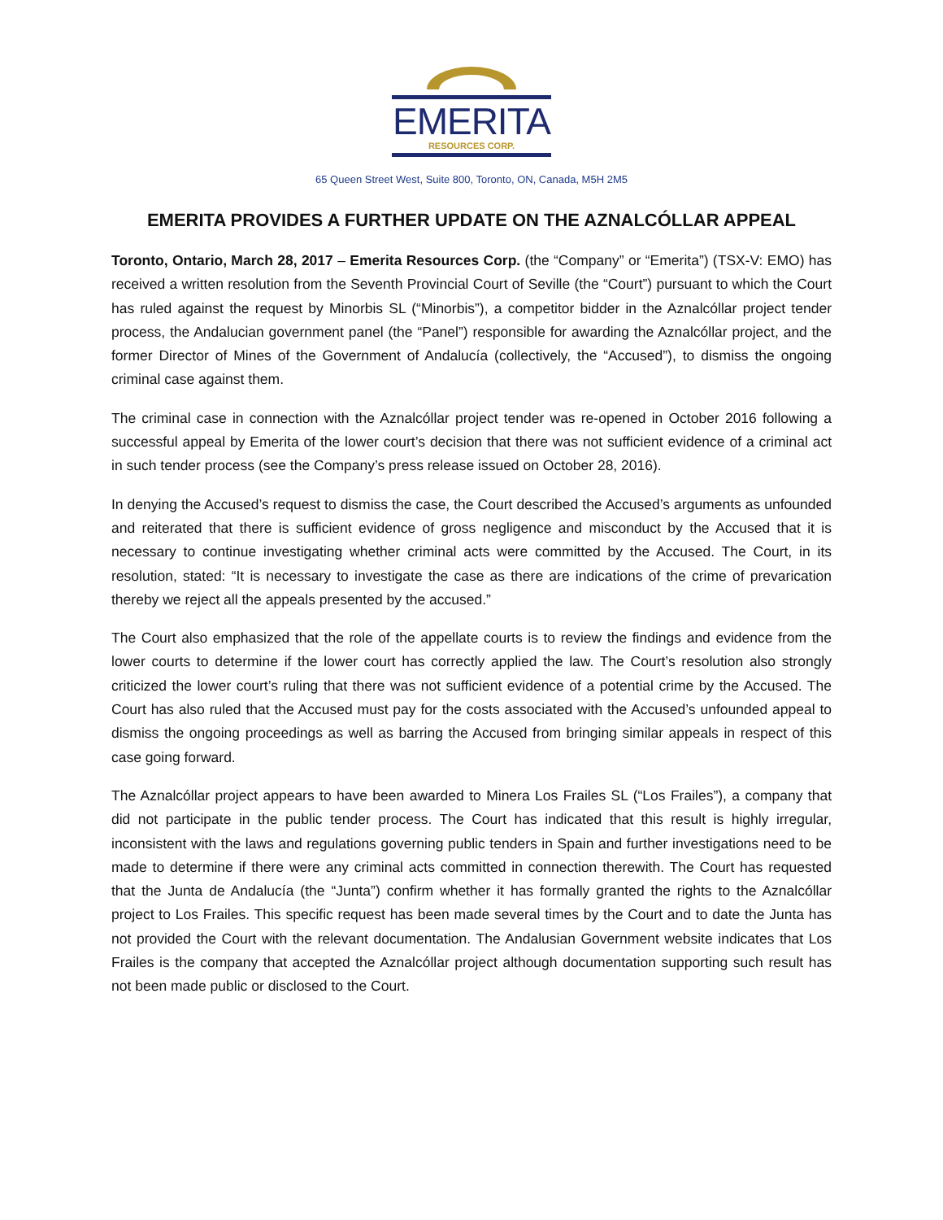EMERITA
RESOURCES CORP.
65 Queen Street West, Suite 800, Toronto, ON, Canada, M5H 2M5
EMERITA PROVIDES A FURTHER UPDATE ON THE AZNALCÓLLAR APPEAL
Toronto, Ontario, March 28, 2017 – Emerita Resources Corp. (the “Company” or “Emerita”) (TSX-V: EMO) has received a written resolution from the Seventh Provincial Court of Seville (the “Court”) pursuant to which the Court has ruled against the request by Minorbis SL (“Minorbis”), a competitor bidder in the Aznalcóllar project tender process, the Andalucian government panel (the “Panel”) responsible for awarding the Aznalcóllar project, and the former Director of Mines of the Government of Andalucía (collectively, the “Accused”), to dismiss the ongoing criminal case against them.
The criminal case in connection with the Aznalcóllar project tender was re-opened in October 2016 following a successful appeal by Emerita of the lower court’s decision that there was not sufficient evidence of a criminal act in such tender process (see the Company’s press release issued on October 28, 2016).
In denying the Accused’s request to dismiss the case, the Court described the Accused’s arguments as unfounded and reiterated that there is sufficient evidence of gross negligence and misconduct by the Accused that it is necessary to continue investigating whether criminal acts were committed by the Accused. The Court, in its resolution, stated: “It is necessary to investigate the case as there are indications of the crime of prevarication thereby we reject all the appeals presented by the accused.”
The Court also emphasized that the role of the appellate courts is to review the findings and evidence from the lower courts to determine if the lower court has correctly applied the law. The Court’s resolution also strongly criticized the lower court’s ruling that there was not sufficient evidence of a potential crime by the Accused. The Court has also ruled that the Accused must pay for the costs associated with the Accused’s unfounded appeal to dismiss the ongoing proceedings as well as barring the Accused from bringing similar appeals in respect of this case going forward.
The Aznalcóllar project appears to have been awarded to Minera Los Frailes SL (“Los Frailes”), a company that did not participate in the public tender process. The Court has indicated that this result is highly irregular, inconsistent with the laws and regulations governing public tenders in Spain and further investigations need to be made to determine if there were any criminal acts committed in connection therewith. The Court has requested that the Junta de Andalucía (the “Junta”) confirm whether it has formally granted the rights to the Aznalcóllar project to Los Frailes. This specific request has been made several times by the Court and to date the Junta has not provided the Court with the relevant documentation. The Andalusian Government website indicates that Los Frailes is the company that accepted the Aznalcóllar project although documentation supporting such result has not been made public or disclosed to the Court.